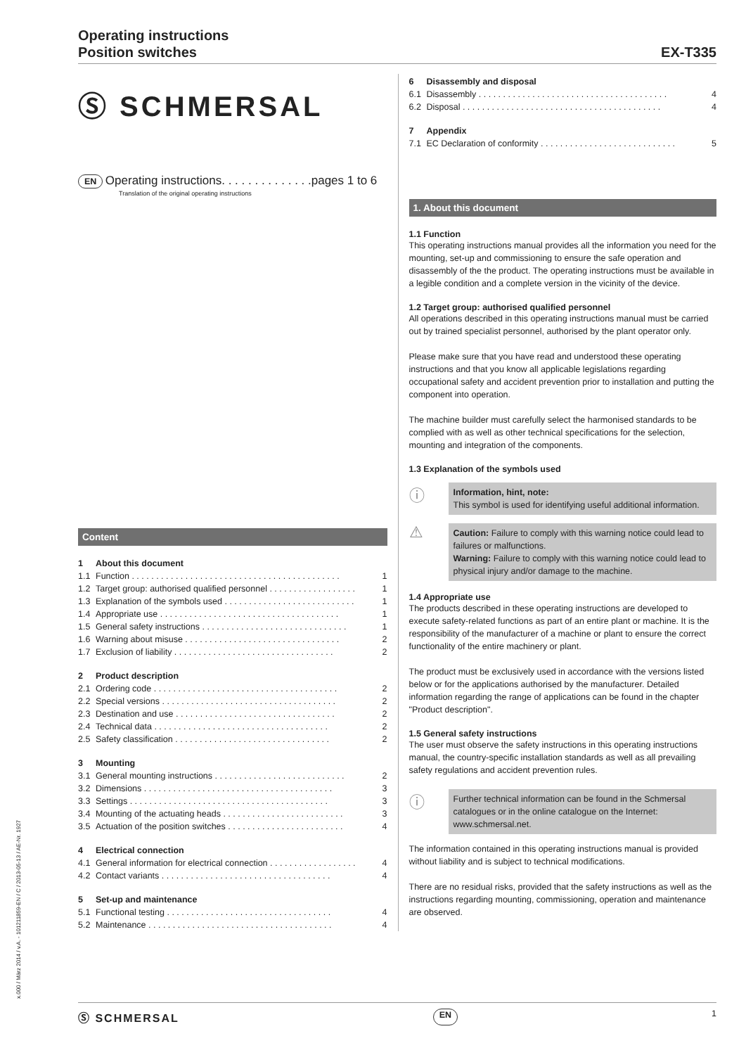Operating instructions
Position switches
EX-T335
Ⓢ SCHMERSAL
EN Operating instructions. . . . . . . . . . . . . .pages 1 to 6
Translation of the original operating instructions
Content
1 About this document
1.1 Function . . . . . . . . . . . . . . . . . . . . . . . . . . . . . . . . . . . . . . . . . . . 1
1.2 Target group: authorised qualified personnel . . . . . . . . . . . . . . . . . . 1
1.3 Explanation of the symbols used . . . . . . . . . . . . . . . . . . . . . . . . . . . 1
1.4 Appropriate use . . . . . . . . . . . . . . . . . . . . . . . . . . . . . . . . . . . . . 1
1.5 General safety instructions . . . . . . . . . . . . . . . . . . . . . . . . . . . . . . 1
1.6 Warning about misuse . . . . . . . . . . . . . . . . . . . . . . . . . . . . . . . . 2
1.7 Exclusion of liability . . . . . . . . . . . . . . . . . . . . . . . . . . . . . . . . . 2
2 Product description
2.1 Ordering code . . . . . . . . . . . . . . . . . . . . . . . . . . . . . . . . . . . . . . 2
2.2 Special versions . . . . . . . . . . . . . . . . . . . . . . . . . . . . . . . . . . . . 2
2.3 Destination and use . . . . . . . . . . . . . . . . . . . . . . . . . . . . . . . . . 2
2.4 Technical data . . . . . . . . . . . . . . . . . . . . . . . . . . . . . . . . . . . . 2
2.5 Safety classification . . . . . . . . . . . . . . . . . . . . . . . . . . . . . . . . 2
3 Mounting
3.1 General mounting instructions . . . . . . . . . . . . . . . . . . . . . . . . . . . 2
3.2 Dimensions . . . . . . . . . . . . . . . . . . . . . . . . . . . . . . . . . . . . . . . 3
3.3 Settings . . . . . . . . . . . . . . . . . . . . . . . . . . . . . . . . . . . . . . . . . 3
3.4 Mounting of the actuating heads . . . . . . . . . . . . . . . . . . . . . . . . . 3
3.5 Actuation of the position switches . . . . . . . . . . . . . . . . . . . . . . . . 4
4 Electrical connection
4.1 General information for electrical connection . . . . . . . . . . . . . . . . . . 4
4.2 Contact variants . . . . . . . . . . . . . . . . . . . . . . . . . . . . . . . . . . . 4
5 Set-up and maintenance
5.1 Functional testing . . . . . . . . . . . . . . . . . . . . . . . . . . . . . . . . . . 4
5.2 Maintenance . . . . . . . . . . . . . . . . . . . . . . . . . . . . . . . . . . . . . . 4
6 Disassembly and disposal
6.1 Disassembly . . . . . . . . . . . . . . . . . . . . . . . . . . . . . . . . . . . . . . . 4
6.2 Disposal . . . . . . . . . . . . . . . . . . . . . . . . . . . . . . . . . . . . . . . . . 4
7 Appendix
7.1 EC Declaration of conformity . . . . . . . . . . . . . . . . . . . . . . . . . . . . 5
1. About this document
1.1 Function
This operating instructions manual provides all the information you need for the mounting, set-up and commissioning to ensure the safe operation and disassembly of the the product. The operating instructions must be available in a legible condition and a complete version in the vicinity of the device.
1.2 Target group: authorised qualified personnel
All operations described in this operating instructions manual must be carried out by trained specialist personnel, authorised by the plant operator only.
Please make sure that you have read and understood these operating instructions and that you know all applicable legislations regarding occupational safety and accident prevention prior to installation and putting the component into operation.
The machine builder must carefully select the harmonised standards to be complied with as well as other technical specifications for the selection, mounting and integration of the components.
1.3 Explanation of the symbols used
ⓘ
Information, hint, note:
This symbol is used for identifying useful additional information.
⚠
Caution: Failure to comply with this warning notice could lead to failures or malfunctions.
Warning: Failure to comply with this warning notice could lead to physical injury and/or damage to the machine.
1.4 Appropriate use
The products described in these operating instructions are developed to execute safety-related functions as part of an entire plant or machine. It is the responsibility of the manufacturer of a machine or plant to ensure the correct functionality of the entire machinery or plant.
The product must be exclusively used in accordance with the versions listed below or for the applications authorised by the manufacturer. Detailed information regarding the range of applications can be found in the chapter "Product description".
1.5 General safety instructions
The user must observe the safety instructions in this operating instructions manual, the country-specific installation standards as well as all prevailing safety regulations and accident prevention rules.
ⓘ
Further technical information can be found in the Schmersal catalogues or in the online catalogue on the Internet: www.schmersal.net.
The information contained in this operating instructions manual is provided without liability and is subject to technical modifications.
There are no residual risks, provided that the safety instructions as well as the instructions regarding mounting, commissioning, operation and maintenance are observed.
x.000 / März 2014 / v.A. - 101211859-EN / C / 2013-05-13 / AE-Nr. 1927
Ⓢ SCHMERSAL EN 1